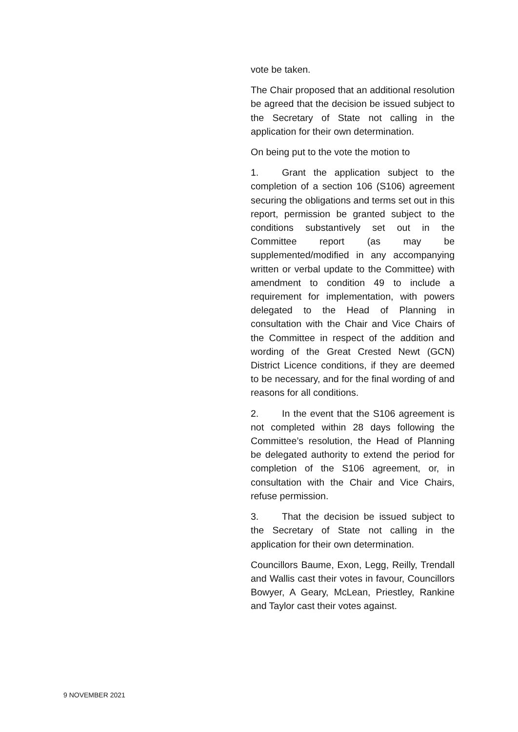vote be taken.
The Chair proposed that an additional resolution be agreed that the decision be issued subject to the Secretary of State not calling in the application for their own determination.
On being put to the vote the motion to
1. Grant the application subject to the completion of a section 106 (S106) agreement securing the obligations and terms set out in this report, permission be granted subject to the conditions substantively set out in the Committee report (as may be supplemented/modified in any accompanying written or verbal update to the Committee) with amendment to condition 49 to include a requirement for implementation, with powers delegated to the Head of Planning in consultation with the Chair and Vice Chairs of the Committee in respect of the addition and wording of the Great Crested Newt (GCN) District Licence conditions, if they are deemed to be necessary, and for the final wording of and reasons for all conditions.
2. In the event that the S106 agreement is not completed within 28 days following the Committee’s resolution, the Head of Planning be delegated authority to extend the period for completion of the S106 agreement, or, in consultation with the Chair and Vice Chairs, refuse permission.
3. That the decision be issued subject to the Secretary of State not calling in the application for their own determination.
Councillors Baume, Exon, Legg, Reilly, Trendall and Wallis cast their votes in favour, Councillors Bowyer, A Geary, McLean, Priestley, Rankine and Taylor cast their votes against.
9 NOVEMBER 2021